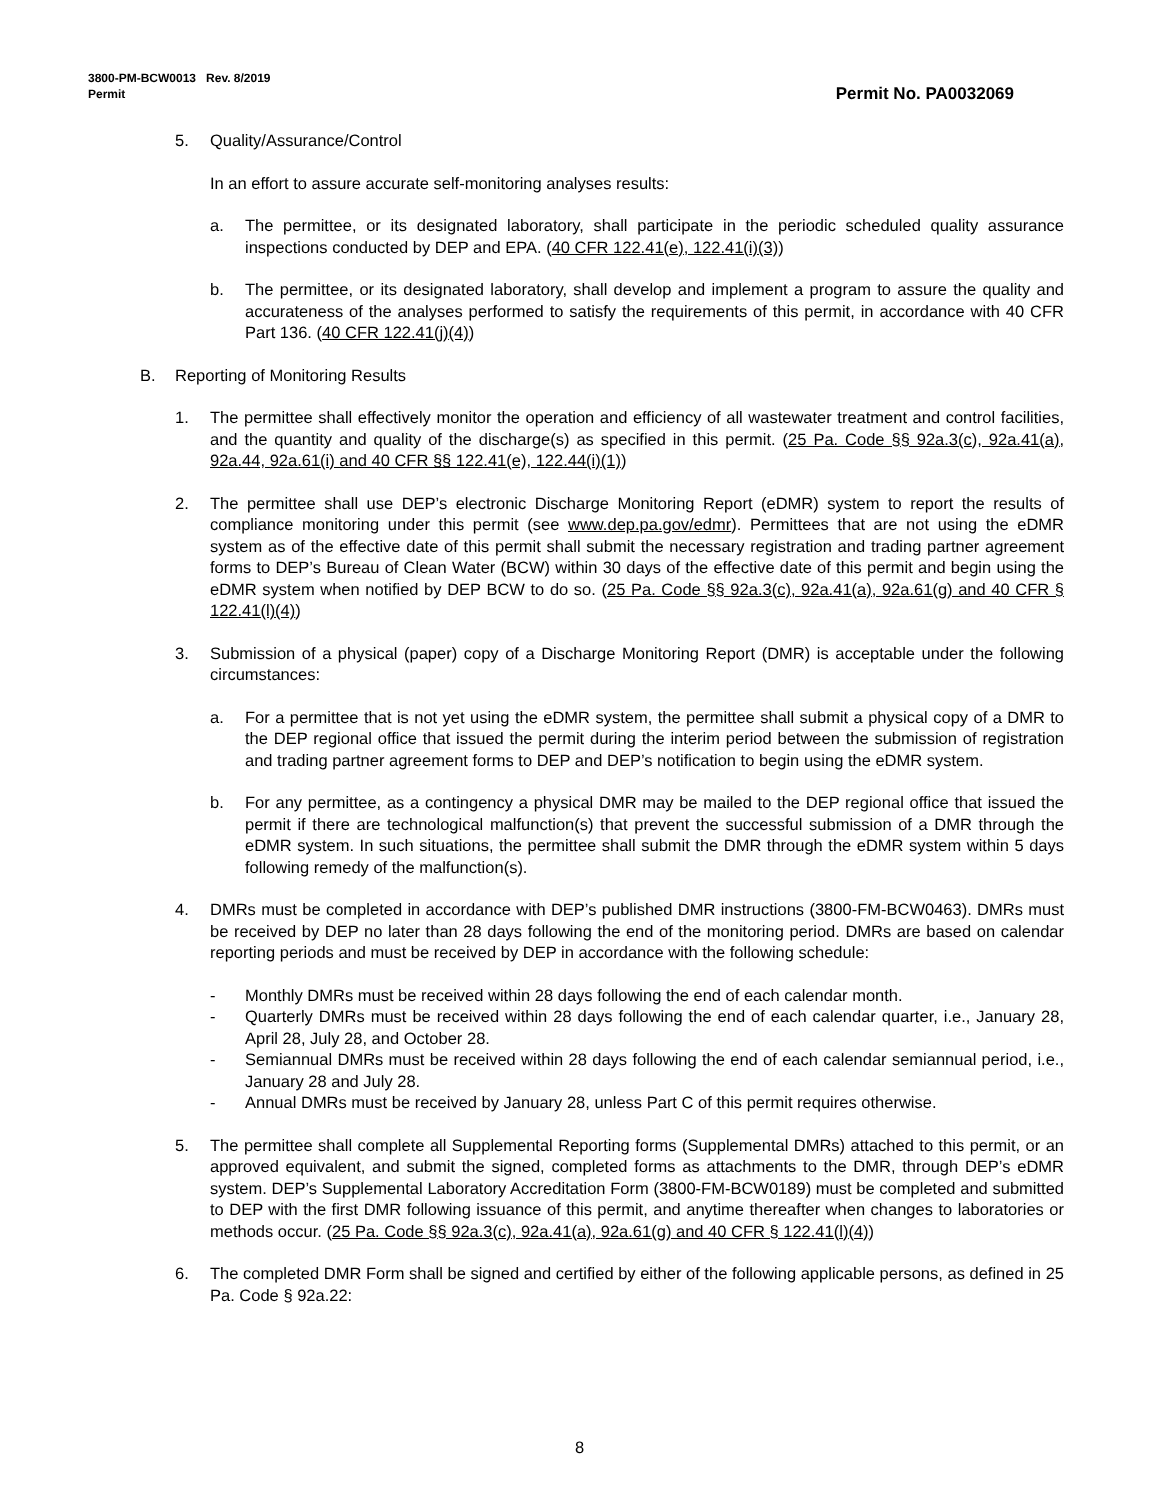3800-PM-BCW0013 Rev. 8/2019
Permit
Permit No. PA0032069
5. Quality/Assurance/Control
In an effort to assure accurate self-monitoring analyses results:
a. The permittee, or its designated laboratory, shall participate in the periodic scheduled quality assurance inspections conducted by DEP and EPA. (40 CFR 122.41(e), 122.41(i)(3))
b. The permittee, or its designated laboratory, shall develop and implement a program to assure the quality and accurateness of the analyses performed to satisfy the requirements of this permit, in accordance with 40 CFR Part 136. (40 CFR 122.41(j)(4))
B. Reporting of Monitoring Results
1. The permittee shall effectively monitor the operation and efficiency of all wastewater treatment and control facilities, and the quantity and quality of the discharge(s) as specified in this permit. (25 Pa. Code §§ 92a.3(c), 92a.41(a), 92a.44, 92a.61(i) and 40 CFR §§ 122.41(e), 122.44(i)(1))
2. The permittee shall use DEP’s electronic Discharge Monitoring Report (eDMR) system to report the results of compliance monitoring under this permit (see www.dep.pa.gov/edmr). Permittees that are not using the eDMR system as of the effective date of this permit shall submit the necessary registration and trading partner agreement forms to DEP’s Bureau of Clean Water (BCW) within 30 days of the effective date of this permit and begin using the eDMR system when notified by DEP BCW to do so. (25 Pa. Code §§ 92a.3(c), 92a.41(a), 92a.61(g) and 40 CFR § 122.41(l)(4))
3. Submission of a physical (paper) copy of a Discharge Monitoring Report (DMR) is acceptable under the following circumstances:
a. For a permittee that is not yet using the eDMR system, the permittee shall submit a physical copy of a DMR to the DEP regional office that issued the permit during the interim period between the submission of registration and trading partner agreement forms to DEP and DEP’s notification to begin using the eDMR system.
b. For any permittee, as a contingency a physical DMR may be mailed to the DEP regional office that issued the permit if there are technological malfunction(s) that prevent the successful submission of a DMR through the eDMR system. In such situations, the permittee shall submit the DMR through the eDMR system within 5 days following remedy of the malfunction(s).
4. DMRs must be completed in accordance with DEP’s published DMR instructions (3800-FM-BCW0463). DMRs must be received by DEP no later than 28 days following the end of the monitoring period. DMRs are based on calendar reporting periods and must be received by DEP in accordance with the following schedule:
- Monthly DMRs must be received within 28 days following the end of each calendar month.
- Quarterly DMRs must be received within 28 days following the end of each calendar quarter, i.e., January 28, April 28, July 28, and October 28.
- Semiannual DMRs must be received within 28 days following the end of each calendar semiannual period, i.e., January 28 and July 28.
- Annual DMRs must be received by January 28, unless Part C of this permit requires otherwise.
5. The permittee shall complete all Supplemental Reporting forms (Supplemental DMRs) attached to this permit, or an approved equivalent, and submit the signed, completed forms as attachments to the DMR, through DEP’s eDMR system. DEP’s Supplemental Laboratory Accreditation Form (3800-FM-BCW0189) must be completed and submitted to DEP with the first DMR following issuance of this permit, and anytime thereafter when changes to laboratories or methods occur. (25 Pa. Code §§ 92a.3(c), 92a.41(a), 92a.61(g) and 40 CFR § 122.41(l)(4))
6. The completed DMR Form shall be signed and certified by either of the following applicable persons, as defined in 25 Pa. Code § 92a.22:
8